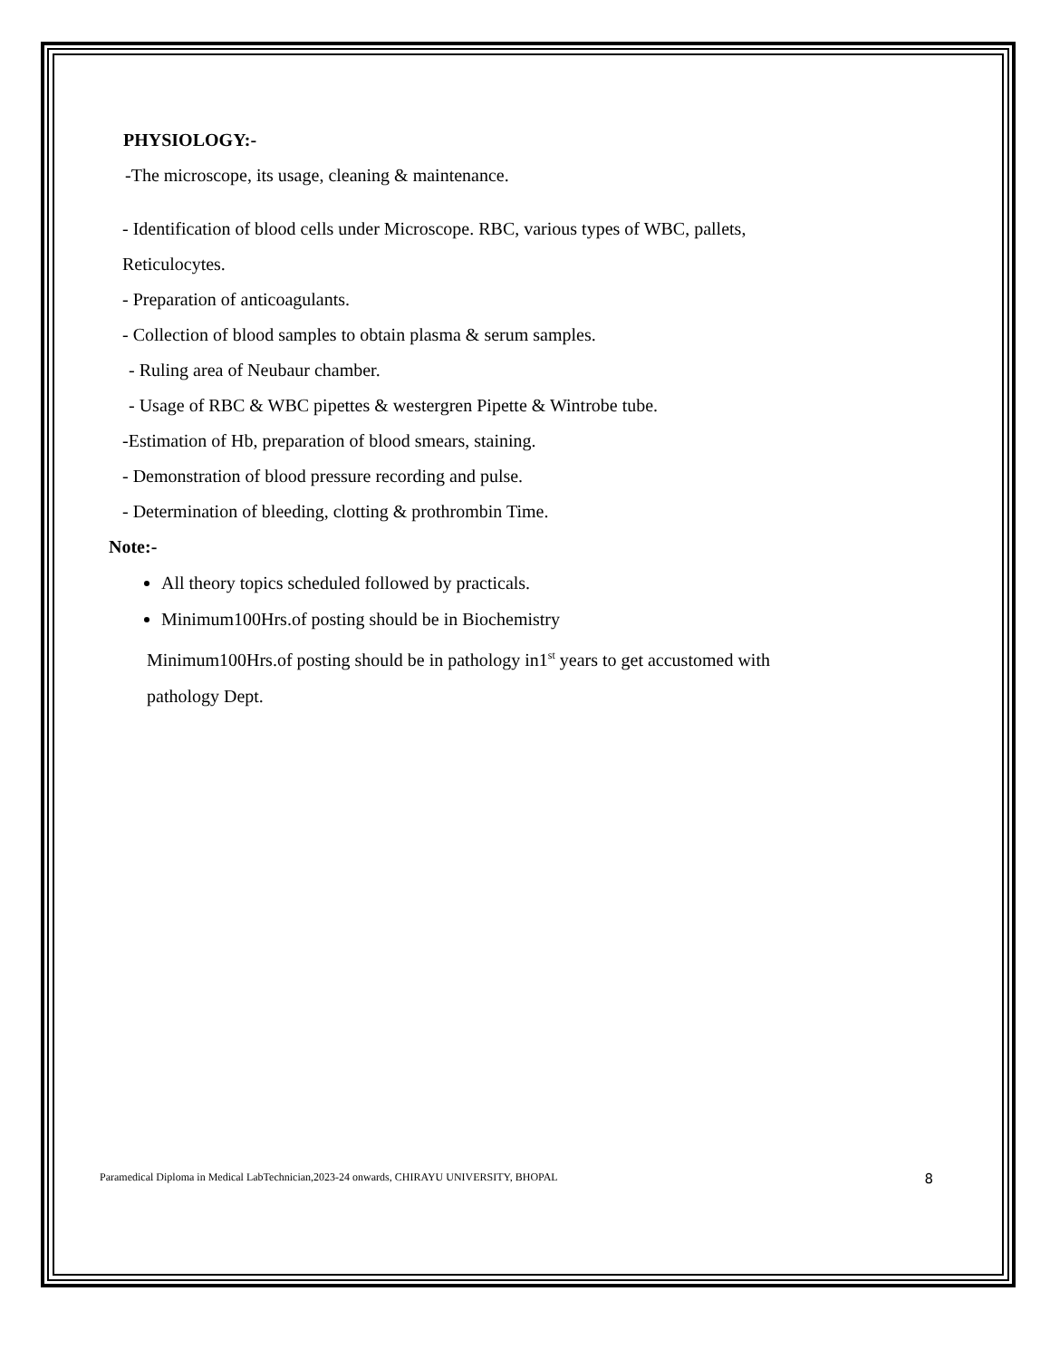PHYSIOLOGY:-
-The microscope, its usage, cleaning & maintenance.
- Identification of blood cells under Microscope. RBC, various types of WBC, pallets,
Reticulocytes.
- Preparation of anticoagulants.
- Collection of blood samples to obtain plasma & serum samples.
- Ruling area of Neubaur chamber.
- Usage of RBC & WBC pipettes & westergren Pipette & Wintrobe tube.
-Estimation of Hb, preparation of blood smears, staining.
- Demonstration of blood pressure recording and pulse.
- Determination of bleeding, clotting & prothrombin Time.
Note:-
All theory topics scheduled followed by practicals.
Minimum100Hrs.of posting should be in Biochemistry
Minimum100Hrs.of posting should be in pathology in1<sup>st</sup> years to get accustomed with
pathology Dept.
Paramedical Diploma in Medical LabTechnician,2023-24 onwards, CHIRAYU UNIVERSITY, BHOPAL 8